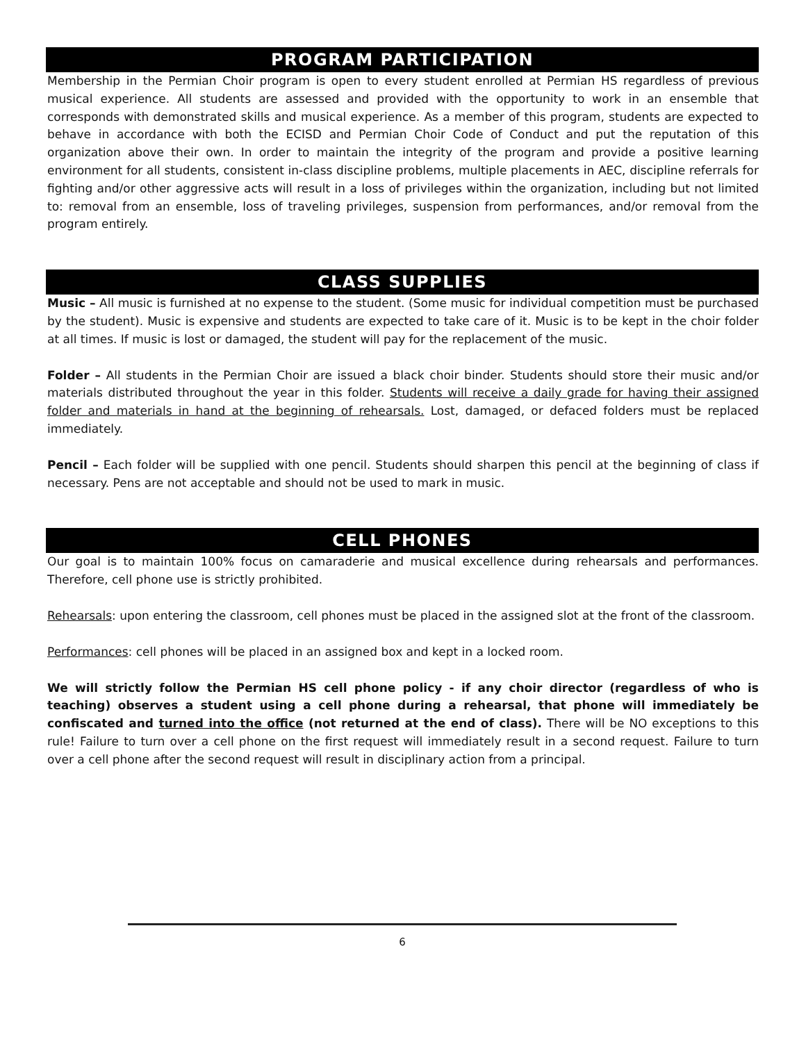PROGRAM PARTICIPATION
Membership in the Permian Choir program is open to every student enrolled at Permian HS regardless of previous musical experience. All students are assessed and provided with the opportunity to work in an ensemble that corresponds with demonstrated skills and musical experience. As a member of this program, students are expected to behave in accordance with both the ECISD and Permian Choir Code of Conduct and put the reputation of this organization above their own. In order to maintain the integrity of the program and provide a positive learning environment for all students, consistent in-class discipline problems, multiple placements in AEC, discipline referrals for fighting and/or other aggressive acts will result in a loss of privileges within the organization, including but not limited to: removal from an ensemble, loss of traveling privileges, suspension from performances, and/or removal from the program entirely.
CLASS SUPPLIES
Music – All music is furnished at no expense to the student. (Some music for individual competition must be purchased by the student). Music is expensive and students are expected to take care of it. Music is to be kept in the choir folder at all times. If music is lost or damaged, the student will pay for the replacement of the music.
Folder – All students in the Permian Choir are issued a black choir binder. Students should store their music and/or materials distributed throughout the year in this folder. Students will receive a daily grade for having their assigned folder and materials in hand at the beginning of rehearsals. Lost, damaged, or defaced folders must be replaced immediately.
Pencil – Each folder will be supplied with one pencil. Students should sharpen this pencil at the beginning of class if necessary. Pens are not acceptable and should not be used to mark in music.
CELL PHONES
Our goal is to maintain 100% focus on camaraderie and musical excellence during rehearsals and performances. Therefore, cell phone use is strictly prohibited.
Rehearsals: upon entering the classroom, cell phones must be placed in the assigned slot at the front of the classroom.
Performances: cell phones will be placed in an assigned box and kept in a locked room.
We will strictly follow the Permian HS cell phone policy - if any choir director (regardless of who is teaching) observes a student using a cell phone during a rehearsal, that phone will immediately be confiscated and turned into the office (not returned at the end of class). There will be NO exceptions to this rule! Failure to turn over a cell phone on the first request will immediately result in a second request. Failure to turn over a cell phone after the second request will result in disciplinary action from a principal.
6